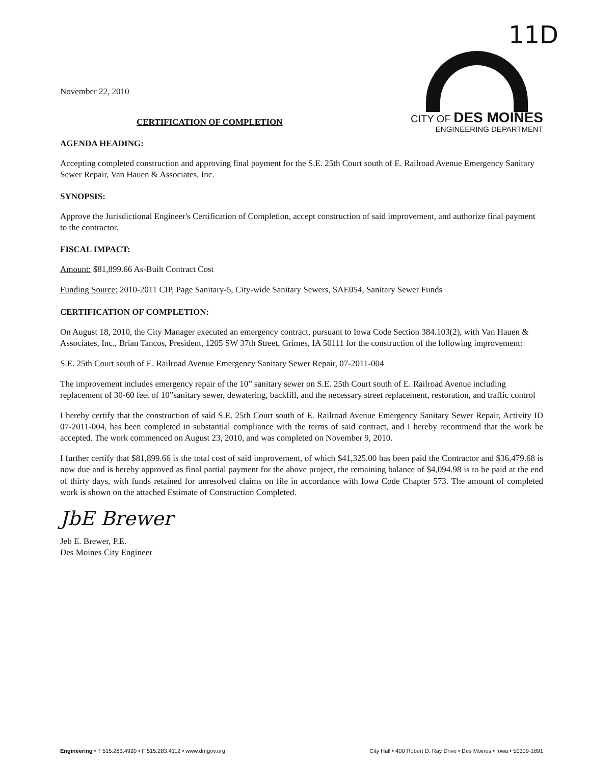November 22, 2010
CERTIFICATION OF COMPLETION
11D
CITY OF DES MOINES
ENGINEERING DEPARTMENT
AGENDA HEADING:
Accepting completed construction and approving final payment for the S.E. 25th Court south of E. Railroad Avenue Emergency Sanitary Sewer Repair, Van Hauen & Associates, Inc.
SYNOPSIS:
Approve the Jurisdictional Engineer's Certification of Completion, accept construction of said improvement, and authorize final payment to the contractor.
FISCAL IMPACT:
Amount: $81,899.66 As-Built Contract Cost
Funding Source: 2010-2011 CIP, Page Sanitary-5, City-wide Sanitary Sewers, SAE054, Sanitary Sewer Funds
CERTIFICATION OF COMPLETION:
On August 18, 2010, the City Manager executed an emergency contract, pursuant to Iowa Code Section 384.103(2), with Van Hauen & Associates, Inc., Brian Tancos, President, 1205 SW 37th Street, Grimes, IA 50111 for the construction of the following improvement:
S.E. 25th Court south of E. Railroad Avenue Emergency Sanitary Sewer Repair, 07-2011-004
The improvement includes emergency repair of the 10” sanitary sewer on S.E. 25th Court south of E. Railroad Avenue including replacement of 30-60 feet of 10”sanitary sewer, dewatering, backfill, and the necessary street replacement, restoration, and traffic control
I hereby certify that the construction of said S.E. 25th Court south of E. Railroad Avenue Emergency Sanitary Sewer Repair, Activity ID 07-2011-004, has been completed in substantial compliance with the terms of said contract, and I hereby recommend that the work be accepted. The work commenced on August 23, 2010, and was completed on November 9, 2010.
I further certify that $81,899.66 is the total cost of said improvement, of which $41,325.00 has been paid the Contractor and $36,479.68 is now due and is hereby approved as final partial payment for the above project, the remaining balance of $4,094.98 is to be paid at the end of thirty days, with funds retained for unresolved claims on file in accordance with Iowa Code Chapter 573. The amount of completed work is shown on the attached Estimate of Construction Completed.
JbE Brewer
Jeb E. Brewer, P.E.
Des Moines City Engineer
Engineering • T 515.283.4920 • F 515.283.4112 • www.dmgov.org City Hall • 400 Robert D. Ray Drive • Des Moines • Iowa • 50309-1891